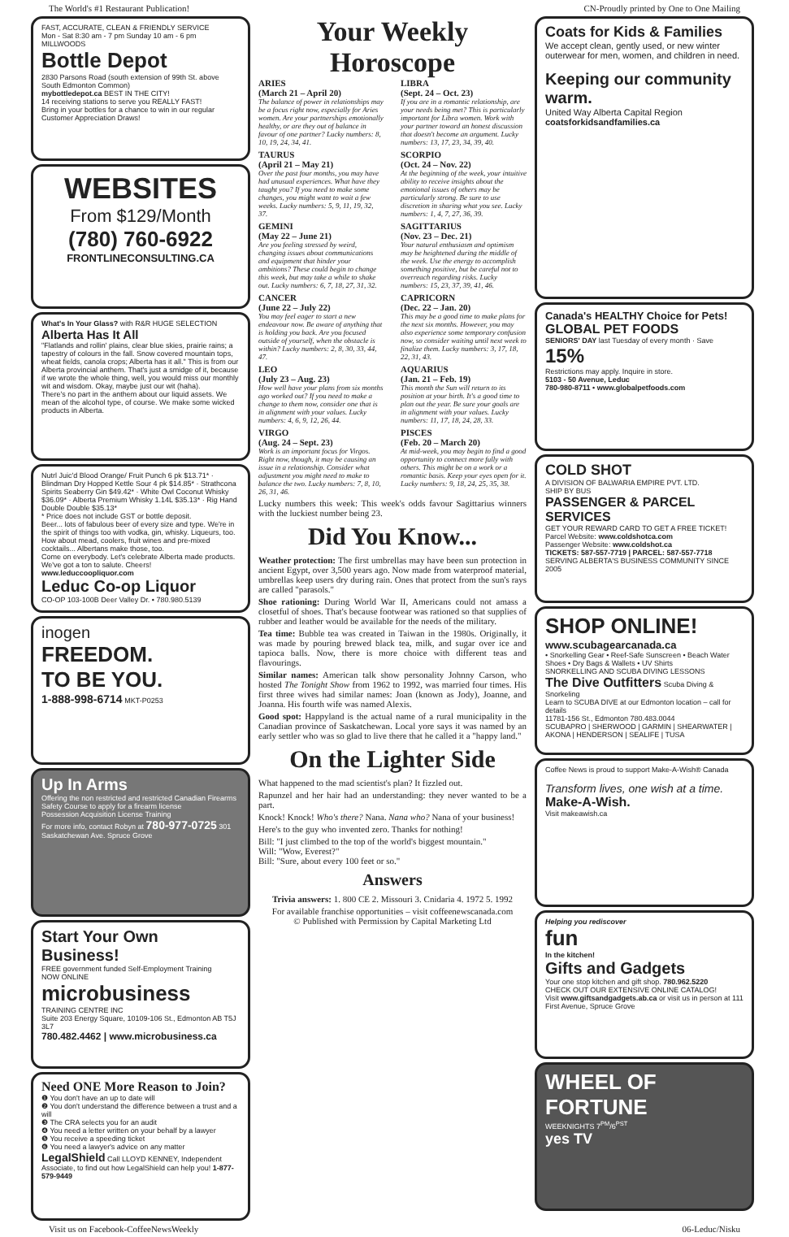The World's #1 Restaurant Publication! CN-Proudly printed by One to One Mailing
FAST, ACCURATE, CLEAN & FRIENDLY SERVICE
Mon - Sat 8:30 am - 7 pm Sunday 10 am - 6 pm
MILLWOODS
Bottle Depot
2830 Parsons Road (south extension of 99th St. above South Edmonton Common)
mybottledepot.ca BEST IN THE CITY!
14 receiving stations to serve you REALLY FAST!
Bring in your bottles for a chance to win in our regular Customer Appreciation Draws!
WEBSITES
From $129/Month
(780) 760-6922
FRONTLINECONSULTING.CA
What's In Your Glass? with R&R HUGE SELECTION
Alberta Has It All
"Flatlands and rollin' plains, clear blue skies, prairie rains; a tapestry of colours in the fall. Snow covered mountain tops, wheat fields, canola crops; Alberta has it all." This is from our Alberta provincial anthem. That's just a smidge of it, because if we wrote the whole thing, well, you would miss our monthly wit and wisdom. Okay, maybe just our wit (haha).
There's no part in the anthem about our liquid assets. We mean of the alcohol type, of course. We make some wicked products in Alberta.
Nutrl Juic'd Blood Orange/ Fruit Punch 6 pk $13.71* · Blindman Dry Hopped Kettle Sour 4 pk $14.85* · Strathcona Spirits Seaberry Gin $49.42* · White Owl Coconut Whisky $36.09* · Alberta Premium Whisky 1.14L $35.13* · Rig Hand Double Double $35.13*
* Price does not include GST or bottle deposit.
Beer... lots of fabulous beer of every size and type. We're in the spirit of things too with vodka, gin, whisky. Liqueurs, too. How about mead, coolers, fruit wines and pre-mixed cocktails... Albertans make those, too.
Come on everybody. Let's celebrate Alberta made products. We've got a ton to salute. Cheers!
www.leduccoopliquor.com
Leduc Co-op Liquor
CO-OP 103-100B Deer Valley Dr. • 780.980.5139
inogen
FREEDOM.
TO BE YOU.
1-888-998-6714 MKT-P0253
Up In Arms
Offering the non restricted and restricted Canadian Firearms Safety Course to apply for a firearm license
Possession Acquisition License Training
For more info, contact Robyn at 780-977-0725 301 Saskatchewan Ave. Spruce Grove
Start Your Own Business!
FREE government funded Self-Employment Training
NOW ONLINE
microbusiness
TRAINING CENTRE INC
Suite 203 Energy Square, 10109-106 St., Edmonton AB T5J 3L7
780.482.4462 | www.microbusiness.ca
Need ONE More Reason to Join?
❶ You don't have an up to date will
❷ You don't understand the difference between a trust and a will
❸ The CRA selects you for an audit
❹ You need a letter written on your behalf by a lawyer
❺ You receive a speeding ticket
❻ You need a lawyer's advice on any matter
LegalShield Call LLOYD KENNEY, Independent Associate, to find out how LegalShield can help you! 1-877-579-9449
Your Weekly Horoscope
ARIES
(March 21 – April 20)
The balance of power in relationships may be a focus right now, especially for Aries women. Are your partnerships emotionally healthy, or are they out of balance in favour of one partner? Lucky numbers: 8, 10, 19, 24, 34, 41.
TAURUS
(April 21 – May 21)
Over the past four months, you may have had unusual experiences. What have they taught you? If you need to make some changes, you might want to wait a few weeks. Lucky numbers: 5, 9, 11, 19, 32, 37.
GEMINI
(May 22 – June 21)
Are you feeling stressed by weird, changing issues about communications and equipment that hinder your ambitions? These could begin to change this week, but may take a while to shake out. Lucky numbers: 6, 7, 18, 27, 31, 32.
CANCER
(June 22 – July 22)
You may feel eager to start a new endeavour now. Be aware of anything that is holding you back. Are you focused outside of yourself, when the obstacle is within? Lucky numbers: 2, 8, 30, 33, 44, 47.
LEO
(July 23 – Aug. 23)
How well have your plans from six months ago worked out? If you need to make a change to them now, consider one that is in alignment with your values. Lucky numbers: 4, 6, 9, 12, 26, 44.
VIRGO
(Aug. 24 – Sept. 23)
Work is an important focus for Virgos. Right now, though, it may be causing an issue in a relationship. Consider what adjustment you might need to make to balance the two. Lucky numbers: 7, 8, 10, 26, 31, 46.
LIBRA
(Sept. 24 – Oct. 23)
If you are in a romantic relationship, are your needs being met? This is particularly important for Libra women. Work with your partner toward an honest discussion that doesn't become an argument. Lucky numbers: 13, 17, 23, 34, 39, 40.
SCORPIO
(Oct. 24 – Nov. 22)
At the beginning of the week, your intuitive ability to receive insights about the emotional issues of others may be particularly strong. Be sure to use discretion in sharing what you see. Lucky numbers: 1, 4, 7, 27, 36, 39.
SAGITTARIUS
(Nov. 23 – Dec. 21)
Your natural enthusiasm and optimism may be heightened during the middle of the week. Use the energy to accomplish something positive, but be careful not to overreach regarding risks. Lucky numbers: 15, 23, 37, 39, 41, 46.
CAPRICORN
(Dec. 22 – Jan. 20)
This may be a good time to make plans for the next six months. However, you may also experience some temporary confusion now, so consider waiting until next week to finalize them. Lucky numbers: 3, 17, 18, 22, 31, 43.
AQUARIUS
(Jan. 21 – Feb. 19)
This month the Sun will return to its position at your birth. It's a good time to plan out the year. Be sure your goals are in alignment with your values. Lucky numbers: 11, 17, 18, 24, 28, 33.
PISCES
(Feb. 20 – March 20)
At mid-week, you may begin to find a good opportunity to connect more fully with others. This might be on a work or a romantic basis. Keep your eyes open for it. Lucky numbers: 9, 18, 24, 25, 35, 38.
Lucky numbers this week: This week's odds favour Sagittarius winners with the luckiest number being 23.
Did You Know...
Weather protection: The first umbrellas may have been sun protection in ancient Egypt, over 3,500 years ago. Now made from waterproof material, umbrellas keep users dry during rain. Ones that protect from the sun's rays are called "parasols."
Shoe rationing: During World War II, Americans could not amass a closetful of shoes. That's because footwear was rationed so that supplies of rubber and leather would be available for the needs of the military.
Tea time: Bubble tea was created in Taiwan in the 1980s. Originally, it was made by pouring brewed black tea, milk, and sugar over ice and tapioca balls. Now, there is more choice with different teas and flavourings.
Similar names: American talk show personality Johnny Carson, who hosted The Tonight Show from 1962 to 1992, was married four times. His first three wives had similar names: Joan (known as Jody), Joanne, and Joanna. His fourth wife was named Alexis.
Good spot: Happyland is the actual name of a rural municipality in the Canadian province of Saskatchewan. Local yore says it was named by an early settler who was so glad to live there that he called it a "happy land."
On the Lighter Side
What happened to the mad scientist's plan? It fizzled out.
Rapunzel and her hair had an understanding: they never wanted to be a part.
Knock! Knock! Who's there? Nana. Nana who? Nana of your business!
Here's to the guy who invented zero. Thanks for nothing!
Bill: "I just climbed to the top of the world's biggest mountain."
Will: "Wow, Everest?"
Bill: "Sure, about every 100 feet or so."
Answers
Trivia answers: 1. 800 CE 2. Missouri 3. Cnidaria 4. 1972 5. 1992
For available franchise opportunities – visit coffeenewscanada.com
© Published with Permission by Capital Marketing Ltd
Coats for Kids & Families
We accept clean, gently used, or new winter outerwear for men, women, and children in need.
Keeping our community warm.
United Way Alberta Capital Region
coatsforkidsandfamilies.ca
Canada's HEALTHY Choice for Pets!
GLOBAL PET FOODS
SENIORS' DAY last Tuesday of every month · Save 15%
Restrictions may apply. Inquire in store.
5103 - 50 Avenue, Leduc
780-980-8711 • www.globalpetfoods.com
COLD SHOT
A DIVISION OF BALWARIA EMPIRE PVT. LTD.
SHIP BY BUS
PASSENGER & PARCEL SERVICES
GET YOUR REWARD CARD TO GET A FREE TICKET!
Parcel Website: www.coldshotca.com
Passenger Website: www.coldshot.ca
TICKETS: 587-557-7719 | PARCEL: 587-557-7718
SERVING ALBERTA'S BUSINESS COMMUNITY SINCE 2005
SHOP ONLINE!
www.scubagearcanada.ca
• Snorkelling Gear • Reef-Safe Sunscreen • Beach Water Shoes • Dry Bags & Wallets • UV Shirts
SNORKELLING AND SCUBA DIVING LESSONS
The Dive Outfitters Scuba Diving & Snorkeling
Learn to SCUBA DIVE at our Edmonton location – call for details
11781-156 St., Edmonton 780.483.0044
SCUBAPRO | SHERWOOD | GARMIN | SHEARWATER | AKONA | HENDERSON | SEALIFE | TUSA
Coffee News is proud to support Make-A-Wish® Canada
Transform lives, one wish at a time.
Make-A-Wish.
Visit makeawish.ca
Helping you rediscover
fun
In the kitchen!
Gifts and Gadgets
Your one stop kitchen and gift shop. 780.962.5220
CHECK OUT OUR EXTENSIVE ONLINE CATALOG!
Visit www.giftsandgadgets.ab.ca or visit us in person at 111 First Avenue, Spruce Grove
WHEEL OF FORTUNE
WEEKNIGHTS 7<sup>PM</sup>/6<sup>PST</sup>
yes TV
Visit us on Facebook-CoffeeNewsWeekly 06-Leduc/Nisku